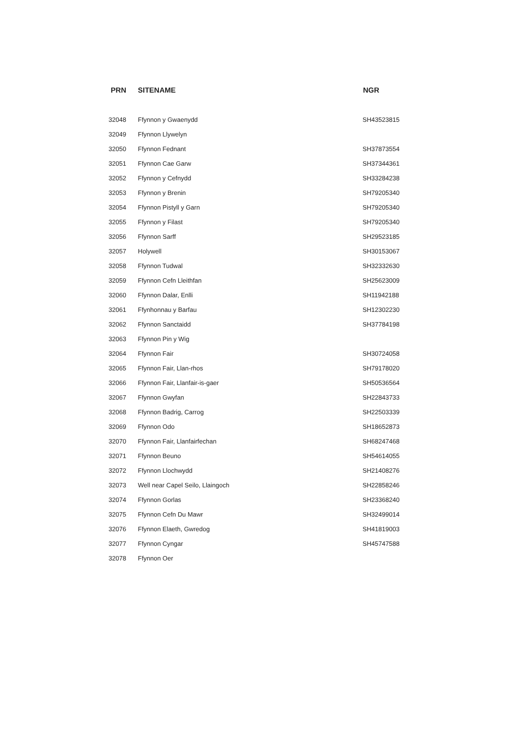| PRN | SITENAME | NGR |
| --- | --- | --- |
| 32048 | Ffynnon y Gwaenydd | SH43523815 |
| 32049 | Ffynnon Llywelyn | |
| 32050 | Ffynnon Fednant | SH37873554 |
| 32051 | Ffynnon Cae Garw | SH37344361 |
| 32052 | Ffynnon y Cefnydd | SH33284238 |
| 32053 | Ffynnon y Brenin | SH79205340 |
| 32054 | Ffynnon Pistyll y Garn | SH79205340 |
| 32055 | Ffynnon y Filast | SH79205340 |
| 32056 | Ffynnon Sarff | SH29523185 |
| 32057 | Holywell | SH30153067 |
| 32058 | Ffynnon Tudwal | SH32332630 |
| 32059 | Ffynnon Cefn Lleithfan | SH25623009 |
| 32060 | Ffynnon Dalar, Enlli | SH11942188 |
| 32061 | Ffynhonnau y Barfau | SH12302230 |
| 32062 | Ffynnon Sanctaidd | SH37784198 |
| 32063 | Ffynnon Pin y Wig | |
| 32064 | Ffynnon Fair | SH30724058 |
| 32065 | Ffynnon Fair, Llan-rhos | SH79178020 |
| 32066 | Ffynnon Fair, Llanfair-is-gaer | SH50536564 |
| 32067 | Ffynnon Gwyfan | SH22843733 |
| 32068 | Ffynnon Badrig, Carrog | SH22503339 |
| 32069 | Ffynnon Odo | SH18652873 |
| 32070 | Ffynnon Fair, Llanfairfechan | SH68247468 |
| 32071 | Ffynnon Beuno | SH54614055 |
| 32072 | Ffynnon Llochwydd | SH21408276 |
| 32073 | Well near Capel Seilo, Llaingoch | SH22858246 |
| 32074 | Ffynnon Gorlas | SH23368240 |
| 32075 | Ffynnon Cefn Du Mawr | SH32499014 |
| 32076 | Ffynnon Elaeth, Gwredog | SH41819003 |
| 32077 | Ffynnon Cyngar | SH45747588 |
| 32078 | Ffynnon Oer | |